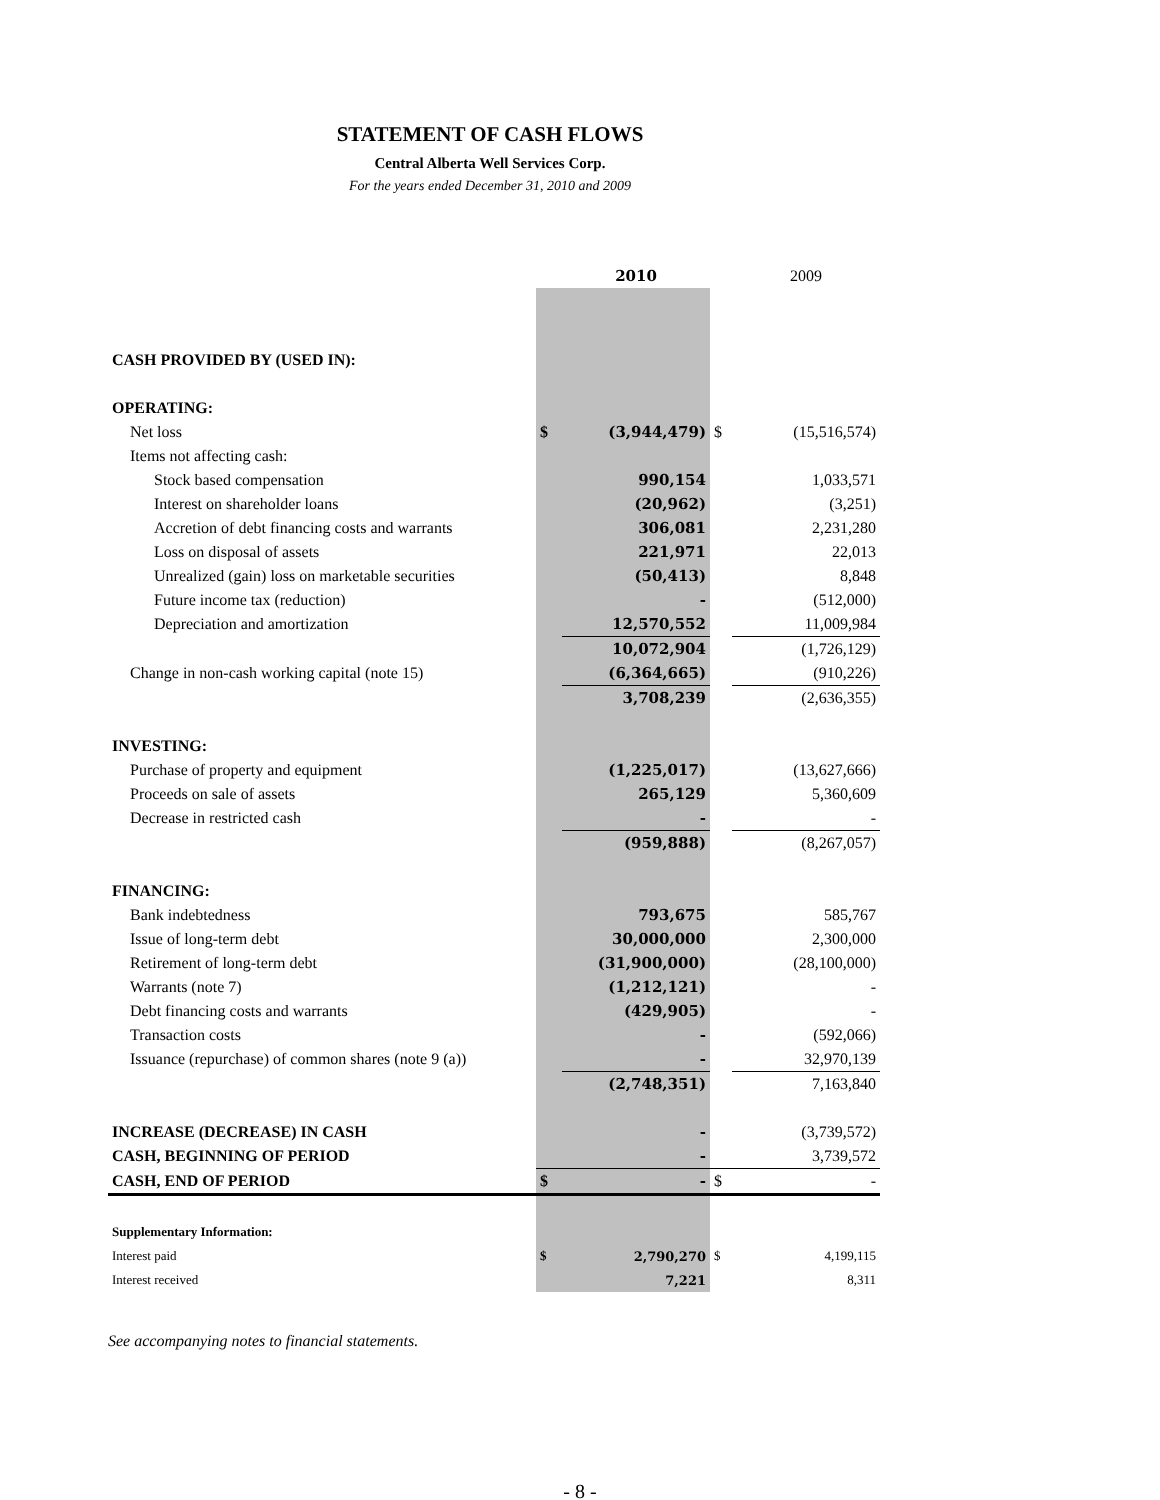STATEMENT OF CASH FLOWS
Central Alberta Well Services Corp.
For the years ended December 31, 2010 and 2009
| | | 2010 | | 2009 |
| CASH PROVIDED BY (USED IN): | | | | |
| OPERATING: | | | | |
| Net loss | $ | (3,944,479) | $ | (15,516,574) |
| Items not affecting cash: | | | | |
| Stock based compensation | | 990,154 | | 1,033,571 |
| Interest on shareholder loans | | (20,962) | | (3,251) |
| Accretion of debt financing costs and warrants | | 306,081 | | 2,231,280 |
| Loss on disposal of assets | | 221,971 | | 22,013 |
| Unrealized (gain) loss on marketable securities | | (50,413) | | 8,848 |
| Future income tax (reduction) | | - | | (512,000) |
| Depreciation and amortization | | 12,570,552 | | 11,009,984 |
| | | 10,072,904 | | (1,726,129) |
| Change in non-cash working capital (note 15) | | (6,364,665) | | (910,226) |
| | | 3,708,239 | | (2,636,355) |
| INVESTING: | | | | |
| Purchase of property and equipment | | (1,225,017) | | (13,627,666) |
| Proceeds on sale of assets | | 265,129 | | 5,360,609 |
| Decrease in restricted cash | | - | | - |
| | | (959,888) | | (8,267,057) |
| FINANCING: | | | | |
| Bank indebtedness | | 793,675 | | 585,767 |
| Issue of long-term debt | | 30,000,000 | | 2,300,000 |
| Retirement of long-term debt | | (31,900,000) | | (28,100,000) |
| Warrants (note 7) | | (1,212,121) | | - |
| Debt financing costs and warrants | | (429,905) | | - |
| Transaction costs | | - | | (592,066) |
| Issuance (repurchase) of common shares (note 9 (a)) | | - | | 32,970,139 |
| | | (2,748,351) | | 7,163,840 |
| INCREASE (DECREASE) IN CASH | | - | | (3,739,572) |
| CASH, BEGINNING OF PERIOD | | - | | 3,739,572 |
| CASH, END OF PERIOD | $ | - | $ | - |
| Supplementary Information: | | | | |
| Interest paid | $ | 2,790,270 | $ | 4,199,115 |
| Interest received | | 7,221 | | 8,311 |
See accompanying notes to financial statements.
- 8 -